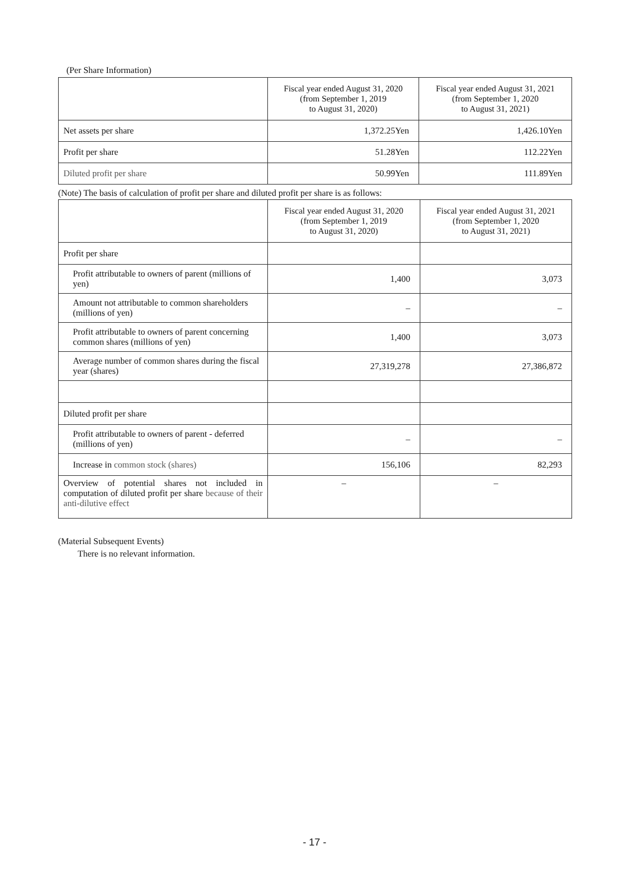(Per Share Information)
| | Fiscal year ended August 31, 2020 (from September 1, 2019 to August 31, 2020) | Fiscal year ended August 31, 2021 (from September 1, 2020 to August 31, 2021) |
| Net assets per share | 1,372.25Yen | 1,426.10Yen |
| Profit per share | 51.28Yen | 112.22Yen |
| Diluted profit per share | 50.99Yen | 111.89Yen |
(Note) The basis of calculation of profit per share and diluted profit per share is as follows:
| | Fiscal year ended August 31, 2020 (from September 1, 2019 to August 31, 2020) | Fiscal year ended August 31, 2021 (from September 1, 2020 to August 31, 2021) |
| Profit per share | | |
| Profit attributable to owners of parent (millions of yen) | 1,400 | 3,073 |
| Amount not attributable to common shareholders (millions of yen) | – | – |
| Profit attributable to owners of parent concerning common shares (millions of yen) | 1,400 | 3,073 |
| Average number of common shares during the fiscal year (shares) | 27,319,278 | 27,386,872 |
| Diluted profit per share | | |
| Profit attributable to owners of parent - deferred (millions of yen) | – | – |
| Increase in common stock (shares) | 156,106 | 82,293 |
| Overview of potential shares not included in computation of diluted profit per share because of their anti-dilutive effect | – | – |
(Material Subsequent Events)
There is no relevant information.
- 17 -